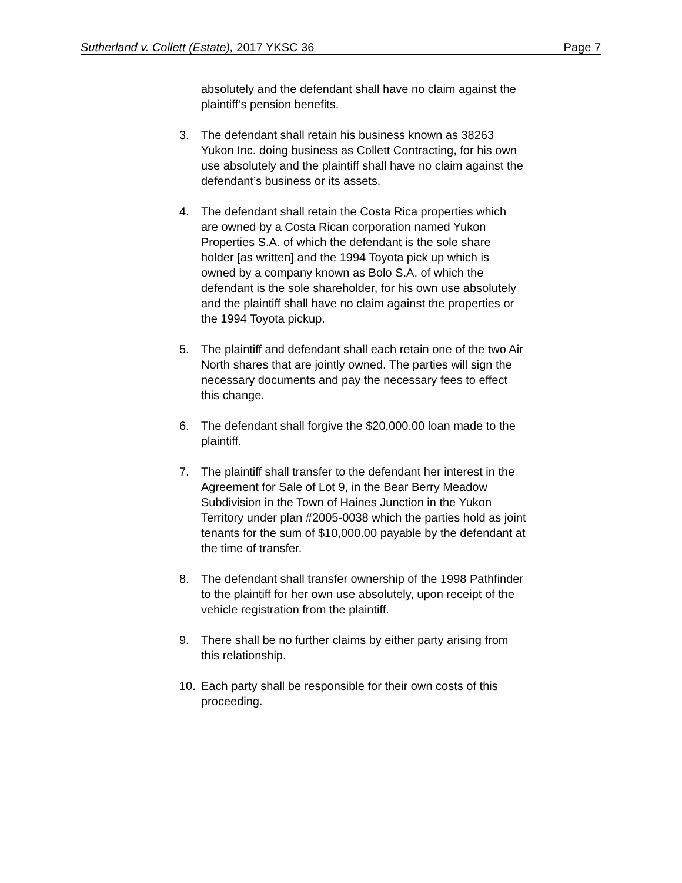Sutherland v. Collett (Estate), 2017 YKSC 36 Page 7
absolutely and the defendant shall have no claim against the plaintiff’s pension benefits.
3. The defendant shall retain his business known as 38263 Yukon Inc. doing business as Collett Contracting, for his own use absolutely and the plaintiff shall have no claim against the defendant’s business or its assets.
4. The defendant shall retain the Costa Rica properties which are owned by a Costa Rican corporation named Yukon Properties S.A. of which the defendant is the sole share holder [as written] and the 1994 Toyota pick up which is owned by a company known as Bolo S.A. of which the defendant is the sole shareholder, for his own use absolutely and the plaintiff shall have no claim against the properties or the 1994 Toyota pickup.
5. The plaintiff and defendant shall each retain one of the two Air North shares that are jointly owned. The parties will sign the necessary documents and pay the necessary fees to effect this change.
6. The defendant shall forgive the $20,000.00 loan made to the plaintiff.
7. The plaintiff shall transfer to the defendant her interest in the Agreement for Sale of Lot 9, in the Bear Berry Meadow Subdivision in the Town of Haines Junction in the Yukon Territory under plan #2005-0038 which the parties hold as joint tenants for the sum of $10,000.00 payable by the defendant at the time of transfer.
8. The defendant shall transfer ownership of the 1998 Pathfinder to the plaintiff for her own use absolutely, upon receipt of the vehicle registration from the plaintiff.
9. There shall be no further claims by either party arising from this relationship.
10. Each party shall be responsible for their own costs of this proceeding.